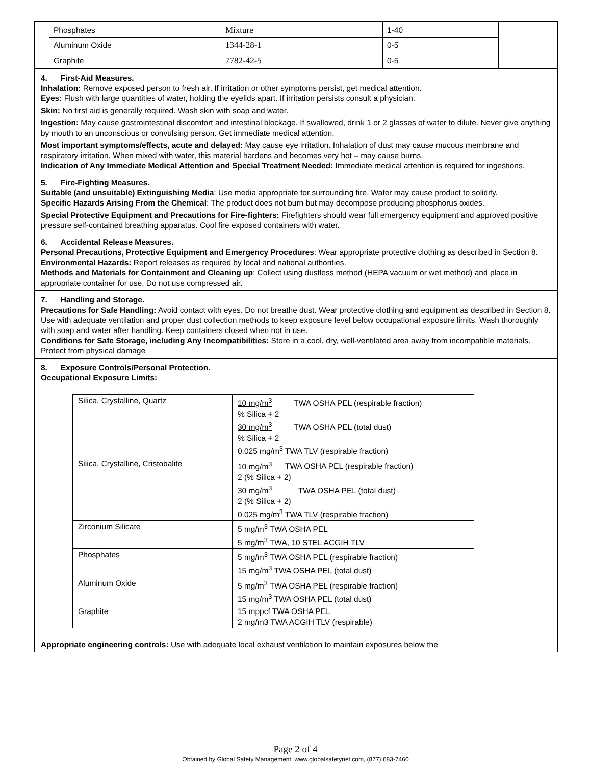| Phosphates | Mixture | 1-40 |
| Aluminum Oxide | 1344-28-1 | 0-5 |
| Graphite | 7782-42-5 | 0-5 |
4. First-Aid Measures.
Inhalation: Remove exposed person to fresh air. If irritation or other symptoms persist, get medical attention.
Eyes: Flush with large quantities of water, holding the eyelids apart. If irritation persists consult a physician.
Skin: No first aid is generally required. Wash skin with soap and water.
Ingestion: May cause gastrointestinal discomfort and intestinal blockage. If swallowed, drink 1 or 2 glasses of water to dilute. Never give anything by mouth to an unconscious or convulsing person. Get immediate medical attention.
Most important symptoms/effects, acute and delayed: May cause eye irritation. Inhalation of dust may cause mucous membrane and respiratory irritation. When mixed with water, this material hardens and becomes very hot – may cause burns.
Indication of Any Immediate Medical Attention and Special Treatment Needed: Immediate medical attention is required for ingestions.
5. Fire-Fighting Measures.
Suitable (and unsuitable) Extinguishing Media: Use media appropriate for surrounding fire. Water may cause product to solidify.
Specific Hazards Arising From the Chemical: The product does not burn but may decompose producing phosphorus oxides.
Special Protective Equipment and Precautions for Fire-fighters: Firefighters should wear full emergency equipment and approved positive pressure self-contained breathing apparatus. Cool fire exposed containers with water.
6. Accidental Release Measures.
Personal Precautions, Protective Equipment and Emergency Procedures: Wear appropriate protective clothing as described in Section 8.
Environmental Hazards: Report releases as required by local and national authorities.
Methods and Materials for Containment and Cleaning up: Collect using dustless method (HEPA vacuum or wet method) and place in appropriate container for use. Do not use compressed air.
7. Handling and Storage.
Precautions for Safe Handling: Avoid contact with eyes. Do not breathe dust. Wear protective clothing and equipment as described in Section 8. Use with adequate ventilation and proper dust collection methods to keep exposure level below occupational exposure limits. Wash thoroughly with soap and water after handling. Keep containers closed when not in use.
Conditions for Safe Storage, including Any Incompatibilities: Store in a cool, dry, well-ventilated area away from incompatible materials. Protect from physical damage
8. Exposure Controls/Personal Protection.
Occupational Exposure Limits:
| Silica, Crystalline, Quartz | 10 mg/m<sup>3</sup> TWA OSHA PEL (respirable fraction) % Silica + 2 30 mg/m<sup>3</sup> TWA OSHA PEL (total dust) % Silica + 2 0.025 mg/m<sup>3</sup> TWA TLV (respirable fraction) |
| Silica, Crystalline, Cristobalite | 10 mg/m<sup>3</sup> TWA OSHA PEL (respirable fraction) 2 (% Silica + 2) 30 mg/m<sup>3</sup> TWA OSHA PEL (total dust) 2 (% Silica + 2) 0.025 mg/m<sup>3</sup> TWA TLV (respirable fraction) |
| Zirconium Silicate | 5 mg/m<sup>3</sup> TWA OSHA PEL 5 mg/m<sup>3</sup> TWA, 10 STEL ACGIH TLV |
| Phosphates | 5 mg/m<sup>3</sup> TWA OSHA PEL (respirable fraction) 15 mg/m<sup>3</sup> TWA OSHA PEL (total dust) |
| Aluminum Oxide | 5 mg/m<sup>3</sup> TWA OSHA PEL (respirable fraction) 15 mg/m<sup>3</sup> TWA OSHA PEL (total dust) |
| Graphite | 15 mppcf TWA OSHA PEL 2 mg/m3 TWA ACGIH TLV (respirable) |
Appropriate engineering controls: Use with adequate local exhaust ventilation to maintain exposures below the
Page 2 of 4
Obtained by Global Safety Management, www.globalsafetynet.com, (877) 683-7460